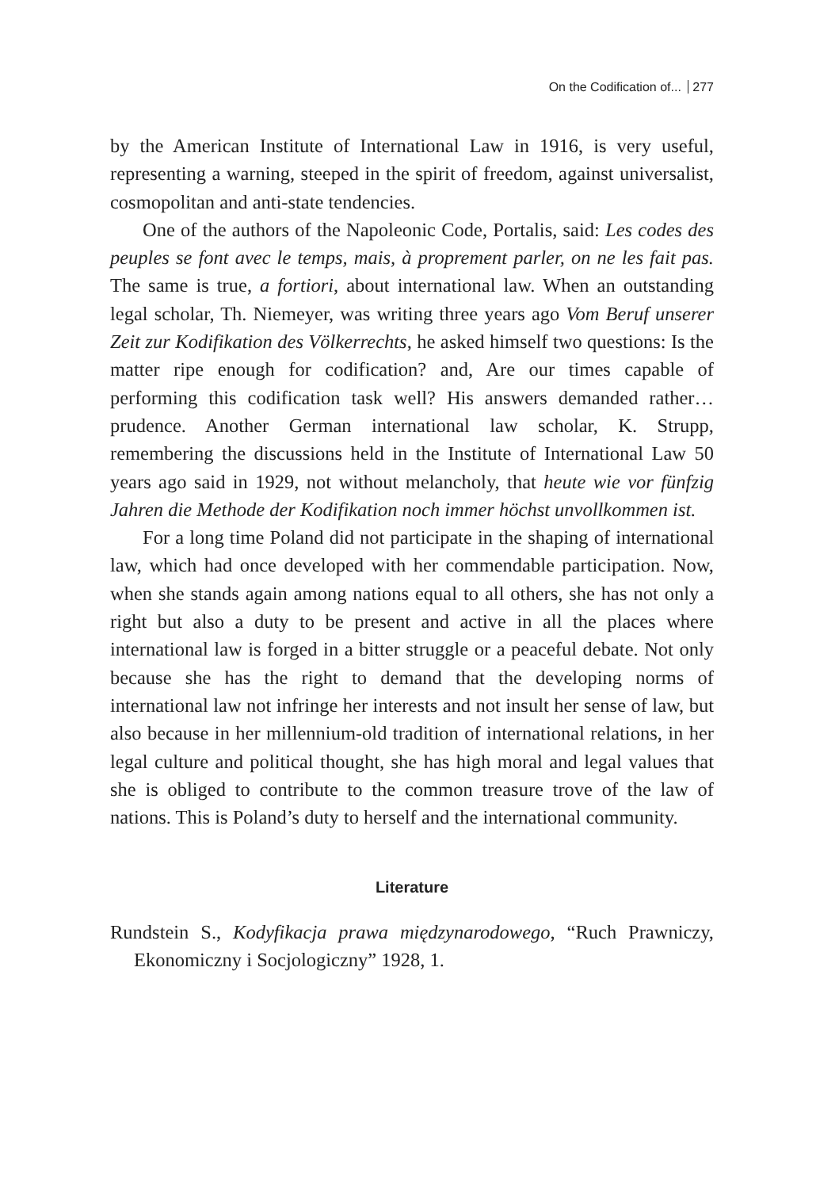On the Codification of... 277
by the American Institute of International Law in 1916, is very useful, representing a warning, steeped in the spirit of freedom, against universalist, cosmopolitan and anti-state tendencies.
One of the authors of the Napoleonic Code, Portalis, said: Les codes des peuples se font avec le temps, mais, à proprement parler, on ne les fait pas. The same is true, a fortiori, about international law. When an outstanding legal scholar, Th. Niemeyer, was writing three years ago Vom Beruf unserer Zeit zur Kodifikation des Völkerrechts, he asked himself two questions: Is the matter ripe enough for codification? and, Are our times capable of performing this codification task well? His answers demanded rather… prudence. Another German international law scholar, K. Strupp, remembering the discussions held in the Institute of International Law 50 years ago said in 1929, not without melancholy, that heute wie vor fünfzig Jahren die Methode der Kodifikation noch immer höchst unvollkommen ist.
For a long time Poland did not participate in the shaping of international law, which had once developed with her commendable participation. Now, when she stands again among nations equal to all others, she has not only a right but also a duty to be present and active in all the places where international law is forged in a bitter struggle or a peaceful debate. Not only because she has the right to demand that the developing norms of international law not infringe her interests and not insult her sense of law, but also because in her millennium-old tradition of international relations, in her legal culture and political thought, she has high moral and legal values that she is obliged to contribute to the common treasure trove of the law of nations. This is Poland’s duty to herself and the international community.
Literature
Rundstein S., Kodyfikacja prawa międzynarodowego, “Ruch Prawniczy, Ekonomiczny i Socjologiczny” 1928, 1.